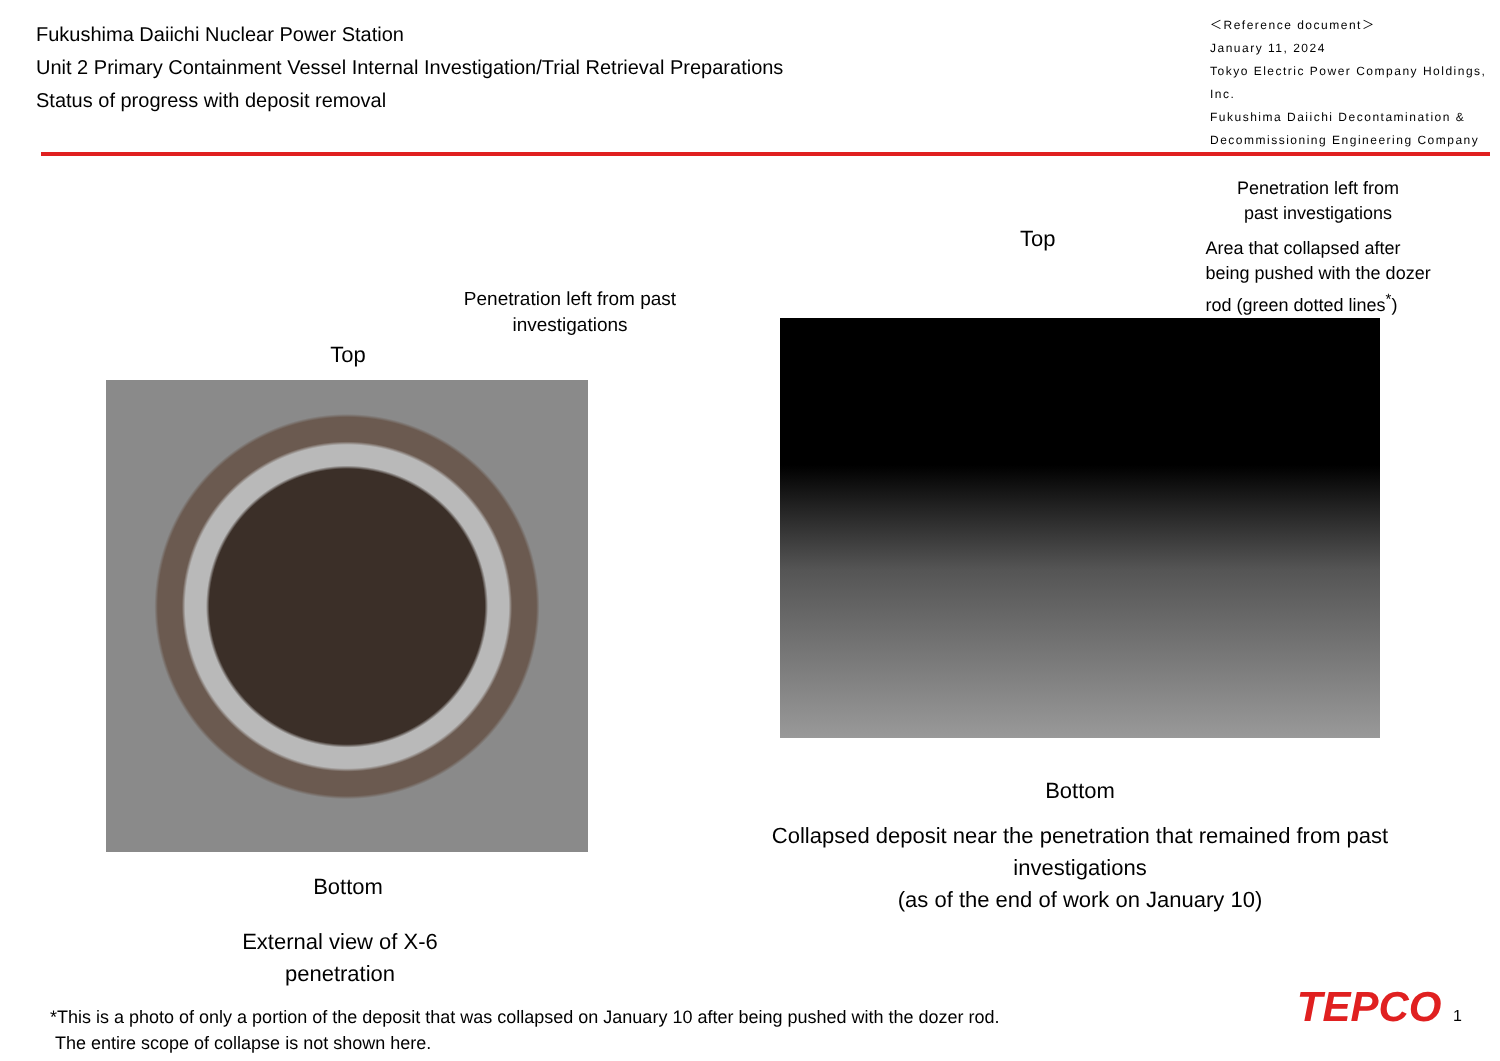Fukushima Daiichi Nuclear Power Station
Unit 2 Primary Containment Vessel Internal Investigation/Trial Retrieval Preparations
Status of progress with deposit removal
＜Reference document＞
January 11, 2024
Tokyo Electric Power Company Holdings, Inc.
Fukushima Daiichi Decontamination & Decommissioning Engineering Company
Penetration left from past investigations
Top
Bottom
External view of X-6
penetration
Top
Penetration left from
past investigations
Area that collapsed after
being pushed with the dozer
rod (green dotted lines<sup>*</sup>)
Bottom
Collapsed deposit near the penetration that remained from past investigations
(as of the end of work on January 10)
*This is a photo of only a portion of the deposit that was collapsed on January 10 after being pushed with the dozer rod.
The entire scope of collapse is not shown here.
TEPCO 1